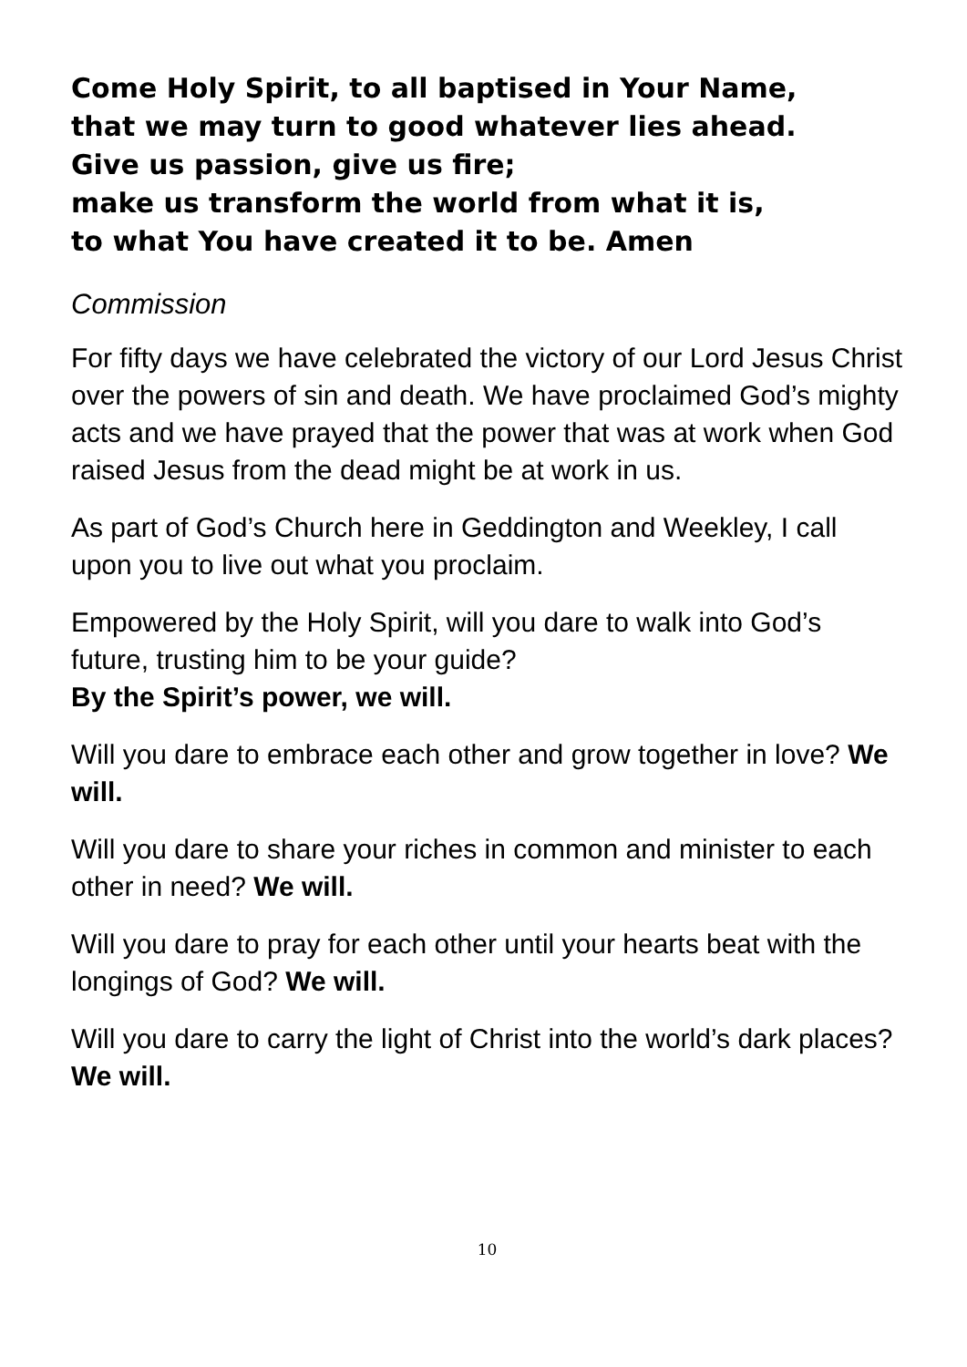Come Holy Spirit, to all baptised in Your Name,
that we may turn to good whatever lies ahead.
Give us passion, give us fire;
make us transform the world from what it is,
to what You have created it to be. Amen
Commission
For fifty days we have celebrated the victory of our Lord Jesus Christ over the powers of sin and death. We have proclaimed God’s mighty acts and we have prayed that the power that was at work when God raised Jesus from the dead might be at work in us.
As part of God’s Church here in Geddington and Weekley, I call upon you to live out what you proclaim.
Empowered by the Holy Spirit, will you dare to walk into God’s future, trusting him to be your guide?
By the Spirit’s power, we will.
Will you dare to embrace each other and grow together in love? We will.
Will you dare to share your riches in common and minister to each other in need? We will.
Will you dare to pray for each other until your hearts beat with the longings of God? We will.
Will you dare to carry the light of Christ into the world’s dark places? We will.
10